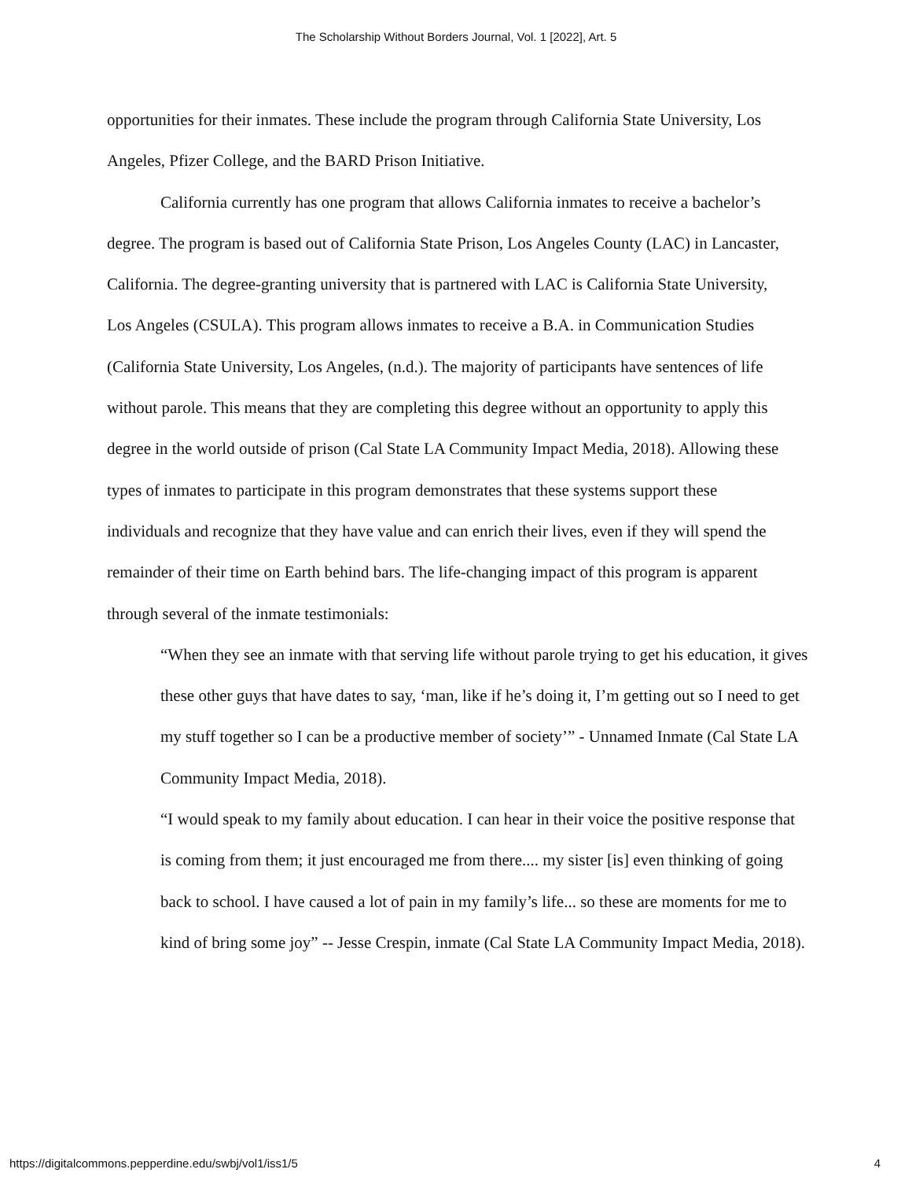The Scholarship Without Borders Journal, Vol. 1 [2022], Art. 5
opportunities for their inmates. These include the program through California State University, Los Angeles, Pfizer College, and the BARD Prison Initiative.
California currently has one program that allows California inmates to receive a bachelor’s degree. The program is based out of California State Prison, Los Angeles County (LAC) in Lancaster, California. The degree-granting university that is partnered with LAC is California State University, Los Angeles (CSULA). This program allows inmates to receive a B.A. in Communication Studies (California State University, Los Angeles, (n.d.). The majority of participants have sentences of life without parole. This means that they are completing this degree without an opportunity to apply this degree in the world outside of prison (Cal State LA Community Impact Media, 2018). Allowing these types of inmates to participate in this program demonstrates that these systems support these individuals and recognize that they have value and can enrich their lives, even if they will spend the remainder of their time on Earth behind bars. The life-changing impact of this program is apparent through several of the inmate testimonials:
“When they see an inmate with that serving life without parole trying to get his education, it gives these other guys that have dates to say, ‘man, like if he’s doing it, I’m getting out so I need to get my stuff together so I can be a productive member of society’” - Unnamed Inmate (Cal State LA Community Impact Media, 2018).
“I would speak to my family about education. I can hear in their voice the positive response that is coming from them; it just encouraged me from there.... my sister [is] even thinking of going back to school. I have caused a lot of pain in my family’s life... so these are moments for me to kind of bring some joy” -- Jesse Crespin, inmate (Cal State LA Community Impact Media, 2018).
https://digitalcommons.pepperdine.edu/swbj/vol1/iss1/5 4